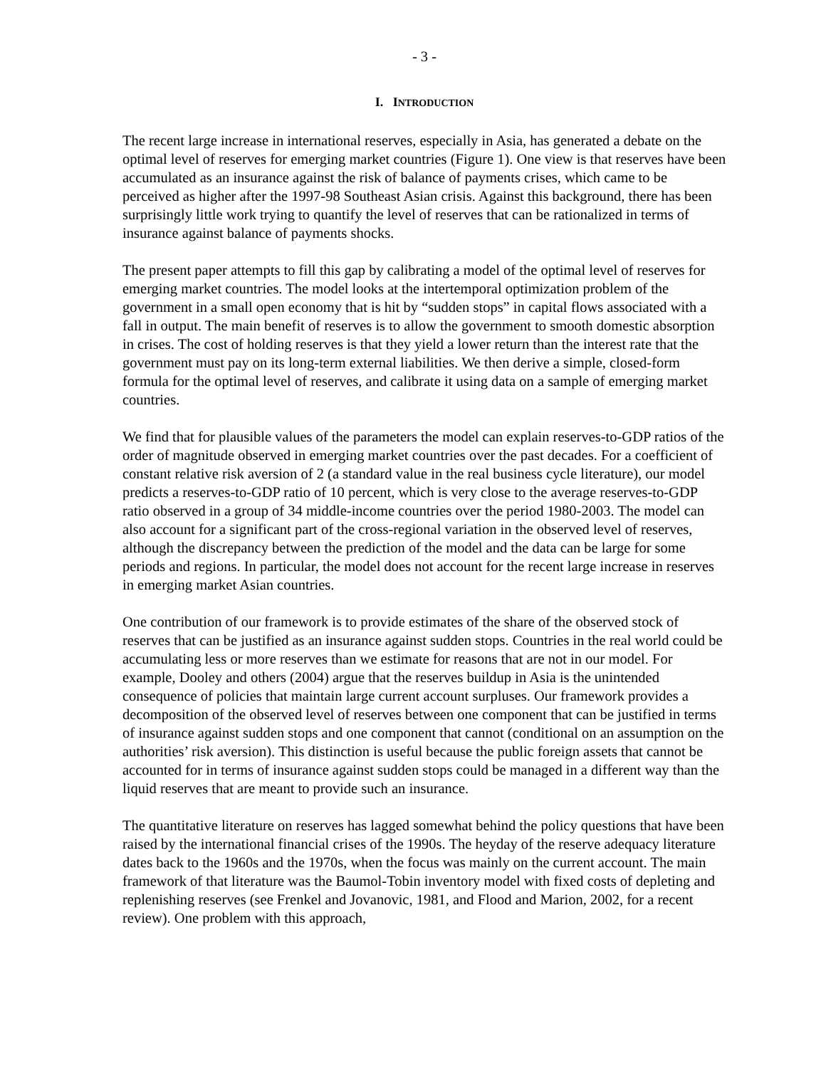- 3 -
I. INTRODUCTION
The recent large increase in international reserves, especially in Asia, has generated a debate on the optimal level of reserves for emerging market countries (Figure 1). One view is that reserves have been accumulated as an insurance against the risk of balance of payments crises, which came to be perceived as higher after the 1997-98 Southeast Asian crisis. Against this background, there has been surprisingly little work trying to quantify the level of reserves that can be rationalized in terms of insurance against balance of payments shocks.
The present paper attempts to fill this gap by calibrating a model of the optimal level of reserves for emerging market countries. The model looks at the intertemporal optimization problem of the government in a small open economy that is hit by “sudden stops” in capital flows associated with a fall in output. The main benefit of reserves is to allow the government to smooth domestic absorption in crises. The cost of holding reserves is that they yield a lower return than the interest rate that the government must pay on its long-term external liabilities. We then derive a simple, closed-form formula for the optimal level of reserves, and calibrate it using data on a sample of emerging market countries.
We find that for plausible values of the parameters the model can explain reserves-to-GDP ratios of the order of magnitude observed in emerging market countries over the past decades. For a coefficient of constant relative risk aversion of 2 (a standard value in the real business cycle literature), our model predicts a reserves-to-GDP ratio of 10 percent, which is very close to the average reserves-to-GDP ratio observed in a group of 34 middle-income countries over the period 1980-2003. The model can also account for a significant part of the cross-regional variation in the observed level of reserves, although the discrepancy between the prediction of the model and the data can be large for some periods and regions. In particular, the model does not account for the recent large increase in reserves in emerging market Asian countries.
One contribution of our framework is to provide estimates of the share of the observed stock of reserves that can be justified as an insurance against sudden stops. Countries in the real world could be accumulating less or more reserves than we estimate for reasons that are not in our model. For example, Dooley and others (2004) argue that the reserves buildup in Asia is the unintended consequence of policies that maintain large current account surpluses. Our framework provides a decomposition of the observed level of reserves between one component that can be justified in terms of insurance against sudden stops and one component that cannot (conditional on an assumption on the authorities’ risk aversion). This distinction is useful because the public foreign assets that cannot be accounted for in terms of insurance against sudden stops could be managed in a different way than the liquid reserves that are meant to provide such an insurance.
The quantitative literature on reserves has lagged somewhat behind the policy questions that have been raised by the international financial crises of the 1990s. The heyday of the reserve adequacy literature dates back to the 1960s and the 1970s, when the focus was mainly on the current account. The main framework of that literature was the Baumol-Tobin inventory model with fixed costs of depleting and replenishing reserves (see Frenkel and Jovanovic, 1981, and Flood and Marion, 2002, for a recent review). One problem with this approach,